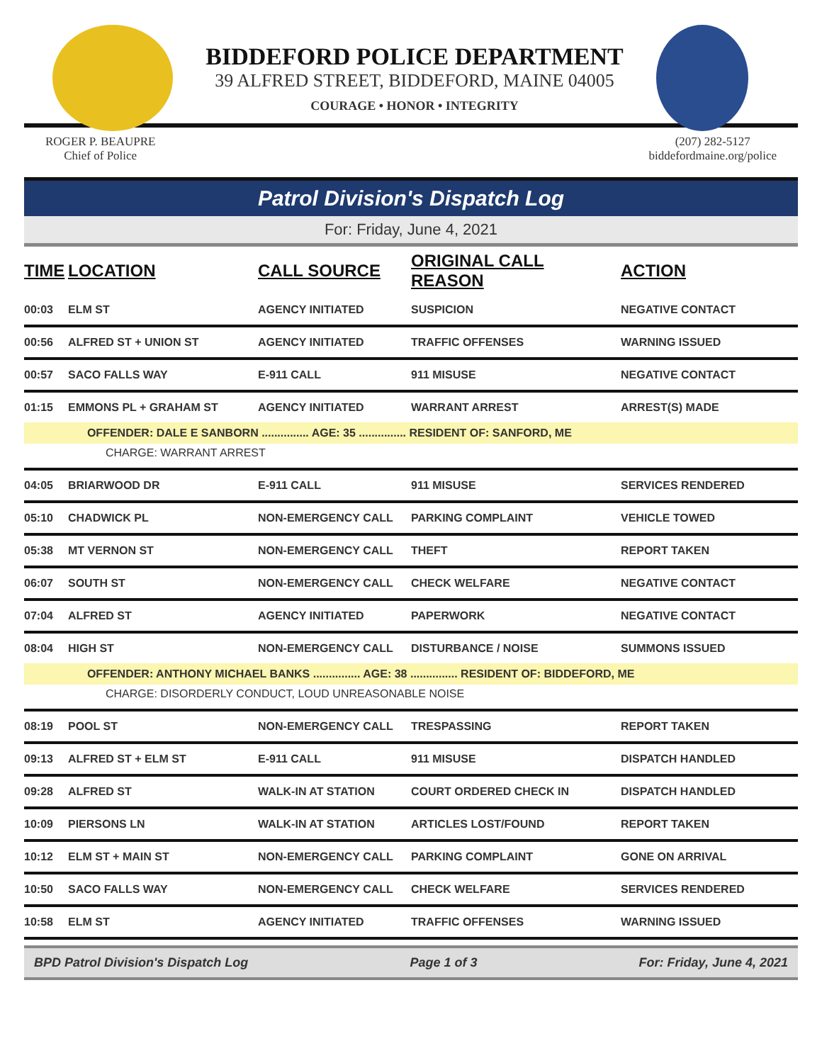BIDDEFORD POLICE DEPARTMENT
39 ALFRED STREET, BIDDEFORD, MAINE 04005
COURAGE • HONOR • INTEGRITY
ROGER P. BEAUPRE
Chief of Police
(207) 282-5127
biddefordmaine.org/police
Patrol Division's Dispatch Log
For: Friday, June 4, 2021
| TIME | LOCATION | CALL SOURCE | ORIGINAL CALL REASON | ACTION |
| --- | --- | --- | --- | --- |
| 00:03 | ELM ST | AGENCY INITIATED | SUSPICION | NEGATIVE CONTACT |
| 00:56 | ALFRED ST + UNION ST | AGENCY INITIATED | TRAFFIC OFFENSES | WARNING ISSUED |
| 00:57 | SACO FALLS WAY | E-911 CALL | 911 MISUSE | NEGATIVE CONTACT |
| 01:15 | EMMONS PL + GRAHAM ST | AGENCY INITIATED | WARRANT ARREST | ARREST(S) MADE |
| OFFENDER: DALE E SANBORN ............... AGE: 35 ............... RESIDENT OF: SANFORD, ME | | | | |
| CHARGE: WARRANT ARREST | | | | |
| 04:05 | BRIARWOOD DR | E-911 CALL | 911 MISUSE | SERVICES RENDERED |
| 05:10 | CHADWICK PL | NON-EMERGENCY CALL | PARKING COMPLAINT | VEHICLE TOWED |
| 05:38 | MT VERNON ST | NON-EMERGENCY CALL | THEFT | REPORT TAKEN |
| 06:07 | SOUTH ST | NON-EMERGENCY CALL | CHECK WELFARE | NEGATIVE CONTACT |
| 07:04 | ALFRED ST | AGENCY INITIATED | PAPERWORK | NEGATIVE CONTACT |
| 08:04 | HIGH ST | NON-EMERGENCY CALL | DISTURBANCE / NOISE | SUMMONS ISSUED |
| OFFENDER: ANTHONY MICHAEL BANKS ............... AGE: 38 ............... RESIDENT OF: BIDDEFORD, ME | | | | |
| CHARGE: DISORDERLY CONDUCT, LOUD UNREASONABLE NOISE | | | | |
| 08:19 | POOL ST | NON-EMERGENCY CALL | TRESPASSING | REPORT TAKEN |
| 09:13 | ALFRED ST + ELM ST | E-911 CALL | 911 MISUSE | DISPATCH HANDLED |
| 09:28 | ALFRED ST | WALK-IN AT STATION | COURT ORDERED CHECK IN | DISPATCH HANDLED |
| 10:09 | PIERSONS LN | WALK-IN AT STATION | ARTICLES LOST/FOUND | REPORT TAKEN |
| 10:12 | ELM ST + MAIN ST | NON-EMERGENCY CALL | PARKING COMPLAINT | GONE ON ARRIVAL |
| 10:50 | SACO FALLS WAY | NON-EMERGENCY CALL | CHECK WELFARE | SERVICES RENDERED |
| 10:58 | ELM ST | AGENCY INITIATED | TRAFFIC OFFENSES | WARNING ISSUED |
BPD Patrol Division's Dispatch Log Page 1 of 3 For: Friday, June 4, 2021